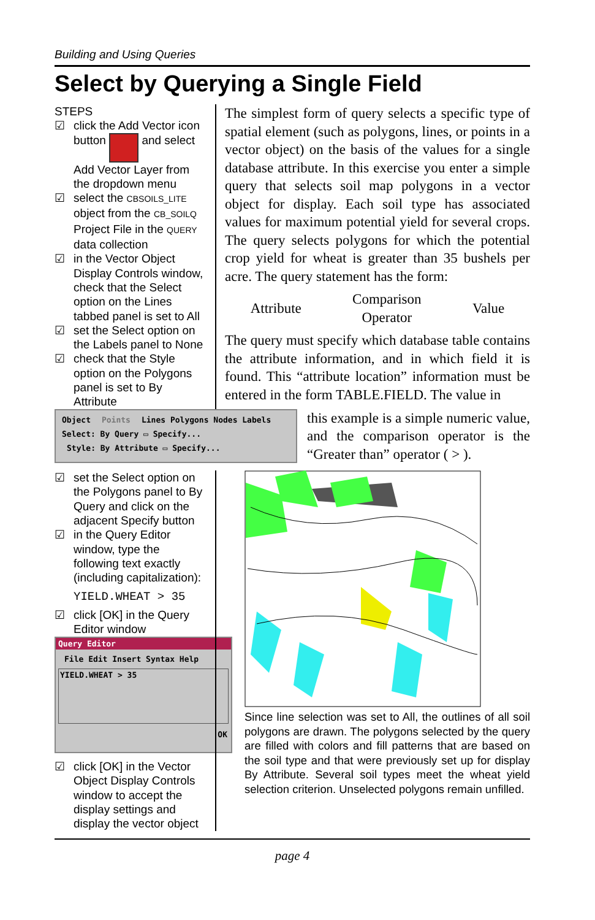Building and Using Queries
Select by Querying a Single Field
STEPS
☑ click the Add Vector icon button and select Add Vector Layer from the dropdown menu
☑ select the CBSOILS_LITE object from the CB_SOILQ Project File in the QUERY data collection
☑ in the Vector Object Display Controls window, check that the Select option on the Lines tabbed panel is set to All
☑ set the Select option on the Labels panel to None
☑ check that the Style option on the Polygons panel is set to By Attribute
The simplest form of query selects a specific type of spatial element (such as polygons, lines, or points in a vector object) on the basis of the values for a single database attribute. In this exercise you enter a simple query that selects soil map polygons in a vector object for display. Each soil type has associated values for maximum potential yield for several crops. The query selects polygons for which the potential crop yield for wheat is greater than 35 bushels per acre. The query statement has the form:
Attribute Comparison
Operator Value
The query must specify which database table contains the attribute information, and in which field it is found. This “attribute location” information must be entered in the form TABLE.FIELD. The value in
Object Points Lines Polygons Nodes Labels
Select: By Query ▭ Specify...
Style: By Attribute ▭ Specify...
this example is a simple numeric value, and the comparison operator is the “Greater than” operator ( > ).
☑ set the Select option on the Polygons panel to By Query and click on the adjacent Specify button
☑ in the Query Editor window, type the following text exactly (including capitalization):
YIELD.WHEAT > 35
☑ click [OK] in the Query Editor window
Since line selection was set to All, the outlines of all soil polygons are drawn. The polygons selected by the query are filled with colors and fill patterns that are based on the soil type and that were previously set up for display By Attribute. Several soil types meet the wheat yield selection criterion. Unselected polygons remain unfilled.
Query Editor
File Edit Insert Syntax Help
YIELD.WHEAT > 35
OK
☑ click [OK] in the Vector Object Display Controls window to accept the display settings and display the vector object
page 4